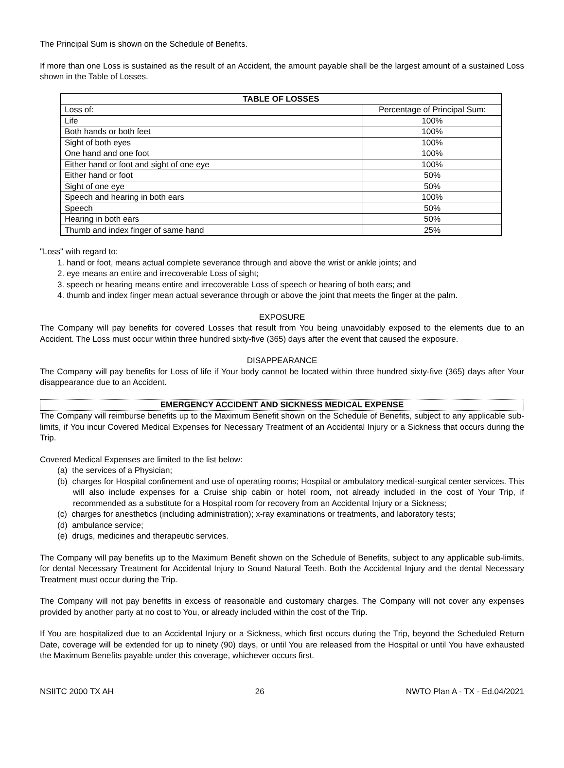The Principal Sum is shown on the Schedule of Benefits.
If more than one Loss is sustained as the result of an Accident, the amount payable shall be the largest amount of a sustained Loss shown in the Table of Losses.
| TABLE OF LOSSES | |
| --- | --- |
| Loss of: | Percentage of Principal Sum: |
| Life | 100% |
| Both hands or both feet | 100% |
| Sight of both eyes | 100% |
| One hand and one foot | 100% |
| Either hand or foot and sight of one eye | 100% |
| Either hand or foot | 50% |
| Sight of one eye | 50% |
| Speech and hearing in both ears | 100% |
| Speech | 50% |
| Hearing in both ears | 50% |
| Thumb and index finger of same hand | 25% |
"Loss" with regard to:
1. hand or foot, means actual complete severance through and above the wrist or ankle joints; and
2. eye means an entire and irrecoverable Loss of sight;
3. speech or hearing means entire and irrecoverable Loss of speech or hearing of both ears; and
4. thumb and index finger mean actual severance through or above the joint that meets the finger at the palm.
EXPOSURE
The Company will pay benefits for covered Losses that result from You being unavoidably exposed to the elements due to an Accident. The Loss must occur within three hundred sixty-five (365) days after the event that caused the exposure.
DISAPPEARANCE
The Company will pay benefits for Loss of life if Your body cannot be located within three hundred sixty-five (365) days after Your disappearance due to an Accident.
EMERGENCY ACCIDENT AND SICKNESS MEDICAL EXPENSE
The Company will reimburse benefits up to the Maximum Benefit shown on the Schedule of Benefits, subject to any applicable sub-limits, if You incur Covered Medical Expenses for Necessary Treatment of an Accidental Injury or a Sickness that occurs during the Trip.
Covered Medical Expenses are limited to the list below:
(a) the services of a Physician;
(b) charges for Hospital confinement and use of operating rooms; Hospital or ambulatory medical-surgical center services. This will also include expenses for a Cruise ship cabin or hotel room, not already included in the cost of Your Trip, if recommended as a substitute for a Hospital room for recovery from an Accidental Injury or a Sickness;
(c) charges for anesthetics (including administration); x-ray examinations or treatments, and laboratory tests;
(d) ambulance service;
(e) drugs, medicines and therapeutic services.
The Company will pay benefits up to the Maximum Benefit shown on the Schedule of Benefits, subject to any applicable sub-limits, for dental Necessary Treatment for Accidental Injury to Sound Natural Teeth. Both the Accidental Injury and the dental Necessary Treatment must occur during the Trip.
The Company will not pay benefits in excess of reasonable and customary charges. The Company will not cover any expenses provided by another party at no cost to You, or already included within the cost of the Trip.
If You are hospitalized due to an Accidental Injury or a Sickness, which first occurs during the Trip, beyond the Scheduled Return Date, coverage will be extended for up to ninety (90) days, or until You are released from the Hospital or until You have exhausted the Maximum Benefits payable under this coverage, whichever occurs first.
NSIITC 2000 TX AH 26 NWTO Plan A - TX - Ed.04/2021